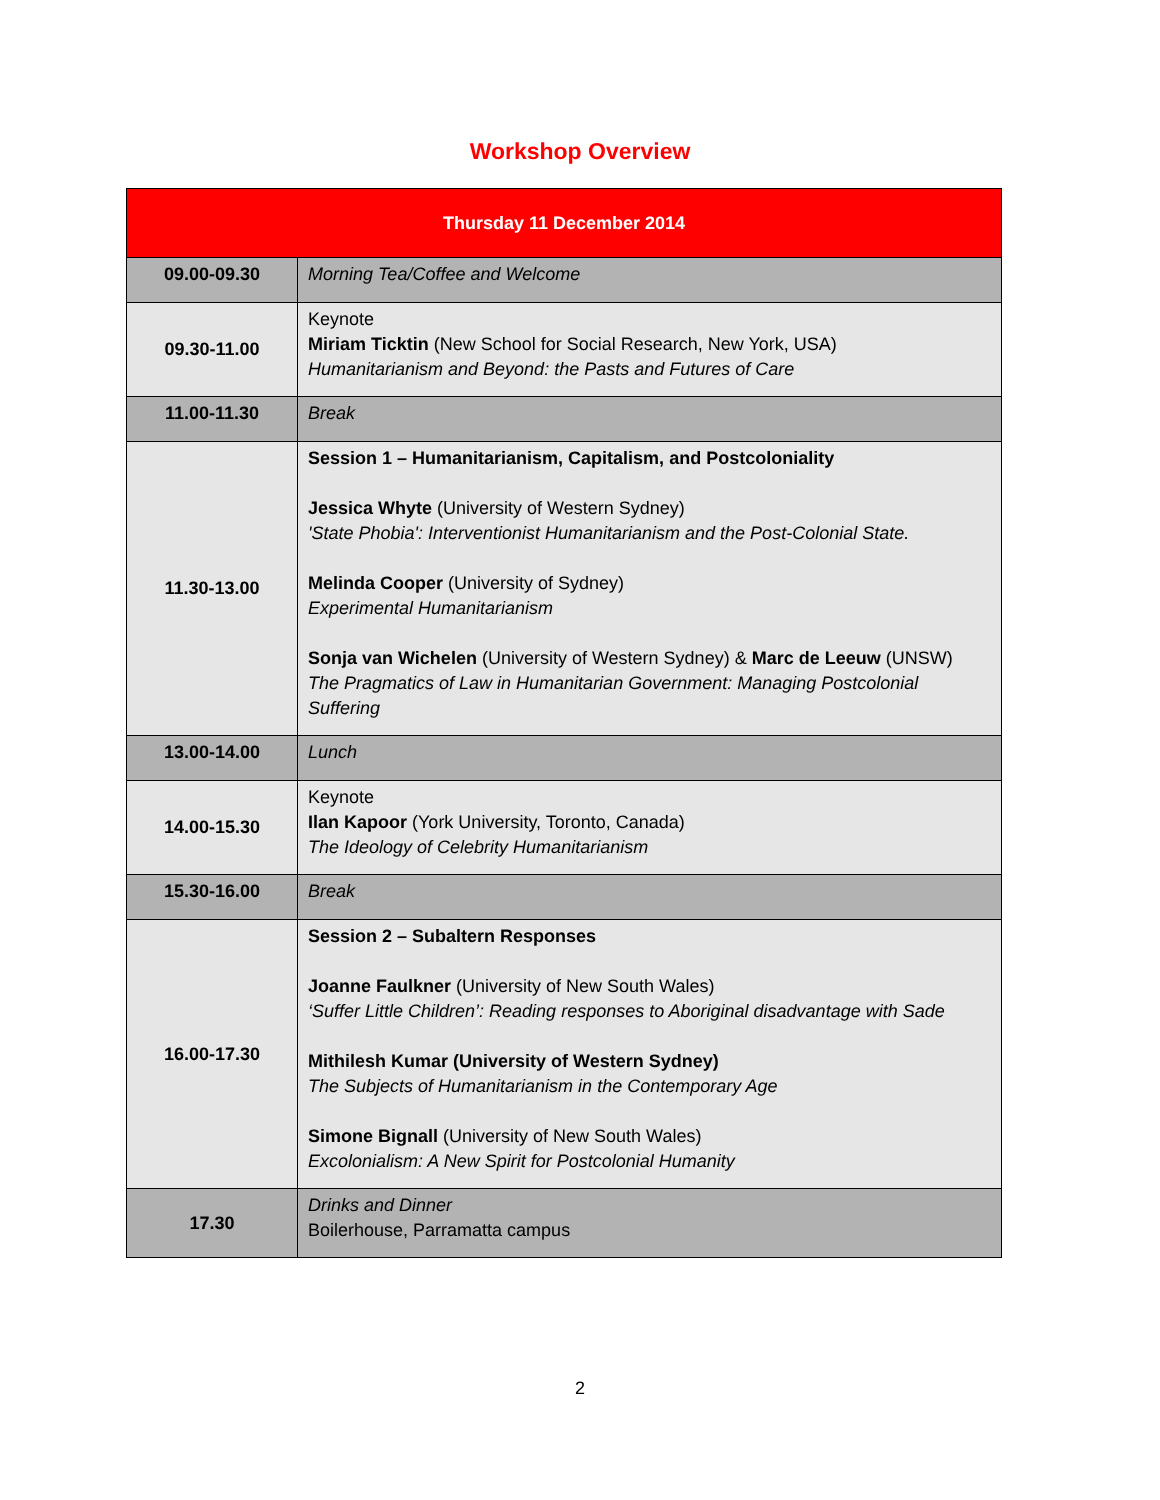Workshop Overview
| Thursday 11 December 2014 | |
| --- | --- |
| 09.00-09.30 | Morning Tea/Coffee and Welcome |
| 09.30-11.00 | Keynote Miriam Ticktin (New School for Social Research, New York, USA) Humanitarianism and Beyond: the Pasts and Futures of Care |
| 11.00-11.30 | Break |
| 11.30-13.00 | Session 1 – Humanitarianism, Capitalism, and Postcoloniality Jessica Whyte (University of Western Sydney) 'State Phobia': Interventionist Humanitarianism and the Post-Colonial State. Melinda Cooper (University of Sydney) Experimental Humanitarianism Sonja van Wichelen (University of Western Sydney) & Marc de Leeuw (UNSW) The Pragmatics of Law in Humanitarian Government: Managing Postcolonial Suffering |
| 13.00-14.00 | Lunch |
| 14.00-15.30 | Keynote Ilan Kapoor (York University, Toronto, Canada) The Ideology of Celebrity Humanitarianism |
| 15.30-16.00 | Break |
| 16.00-17.30 | Session 2 – Subaltern Responses Joanne Faulkner (University of New South Wales) ‘Suffer Little Children’: Reading responses to Aboriginal disadvantage with Sade Mithilesh Kumar (University of Western Sydney) The Subjects of Humanitarianism in the Contemporary Age Simone Bignall (University of New South Wales) Excolonialism: A New Spirit for Postcolonial Humanity |
| 17.30 | Drinks and Dinner Boilerhouse, Parramatta campus |
2